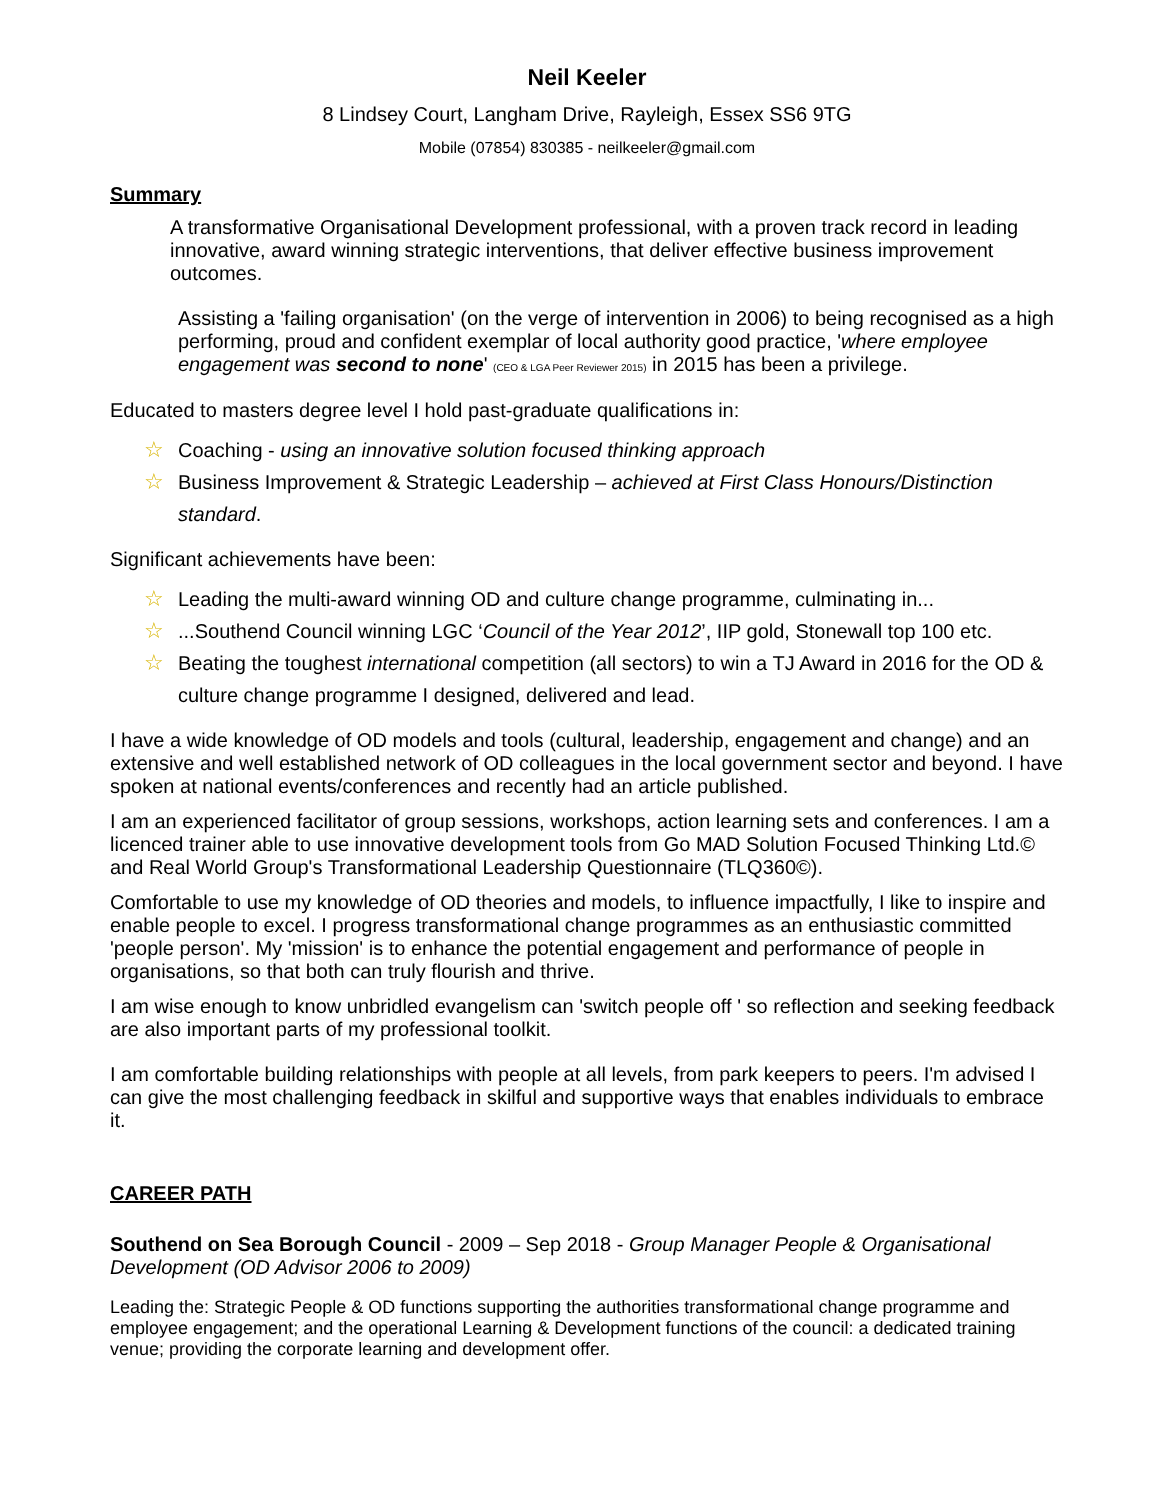Neil Keeler
8 Lindsey Court, Langham Drive, Rayleigh, Essex SS6 9TG
Mobile (07854) 830385 - neilkeeler@gmail.com
Summary
A transformative Organisational Development professional, with a proven track record in leading innovative, award winning strategic interventions, that deliver effective business improvement outcomes.
Assisting a 'failing organisation' (on the verge of intervention in 2006) to being recognised as a high performing, proud and confident exemplar of local authority good practice, 'where employee engagement was second to none' (CEO & LGA Peer Reviewer 2015) in 2015 has been a privilege.
Educated to masters degree level I hold past-graduate qualifications in:
☆ Coaching - using an innovative solution focused thinking approach
☆ Business Improvement & Strategic Leadership – achieved at First Class Honours/Distinction standard.
Significant achievements have been:
☆ Leading the multi-award winning OD and culture change programme, culminating in...
☆...Southend Council winning LGC ‘Council of the Year 2012’, IIP gold, Stonewall top 100 etc.
☆ Beating the toughest international competition (all sectors) to win a TJ Award in 2016 for the OD & culture change programme I designed, delivered and lead.
I have a wide knowledge of OD models and tools (cultural, leadership, engagement and change) and an extensive and well established network of OD colleagues in the local government sector and beyond. I have spoken at national events/conferences and recently had an article published.
I am an experienced facilitator of group sessions, workshops, action learning sets and conferences. I am a licenced trainer able to use innovative development tools from Go MAD Solution Focused Thinking Ltd.© and Real World Group's Transformational Leadership Questionnaire (TLQ360©).
Comfortable to use my knowledge of OD theories and models, to influence impactfully, I like to inspire and enable people to excel. I progress transformational change programmes as an enthusiastic committed 'people person'. My 'mission' is to enhance the potential engagement and performance of people in organisations, so that both can truly flourish and thrive.
I am wise enough to know unbridled evangelism can 'switch people off ' so reflection and seeking feedback are also important parts of my professional toolkit.
I am comfortable building relationships with people at all levels, from park keepers to peers. I'm advised I can give the most challenging feedback in skilful and supportive ways that enables individuals to embrace it.
CAREER PATH
Southend on Sea Borough Council - 2009 – Sep 2018 - Group Manager People & Organisational Development (OD Advisor 2006 to 2009)
Leading the: Strategic People & OD functions supporting the authorities transformational change programme and employee engagement; and the operational Learning & Development functions of the council: a dedicated training venue; providing the corporate learning and development offer.